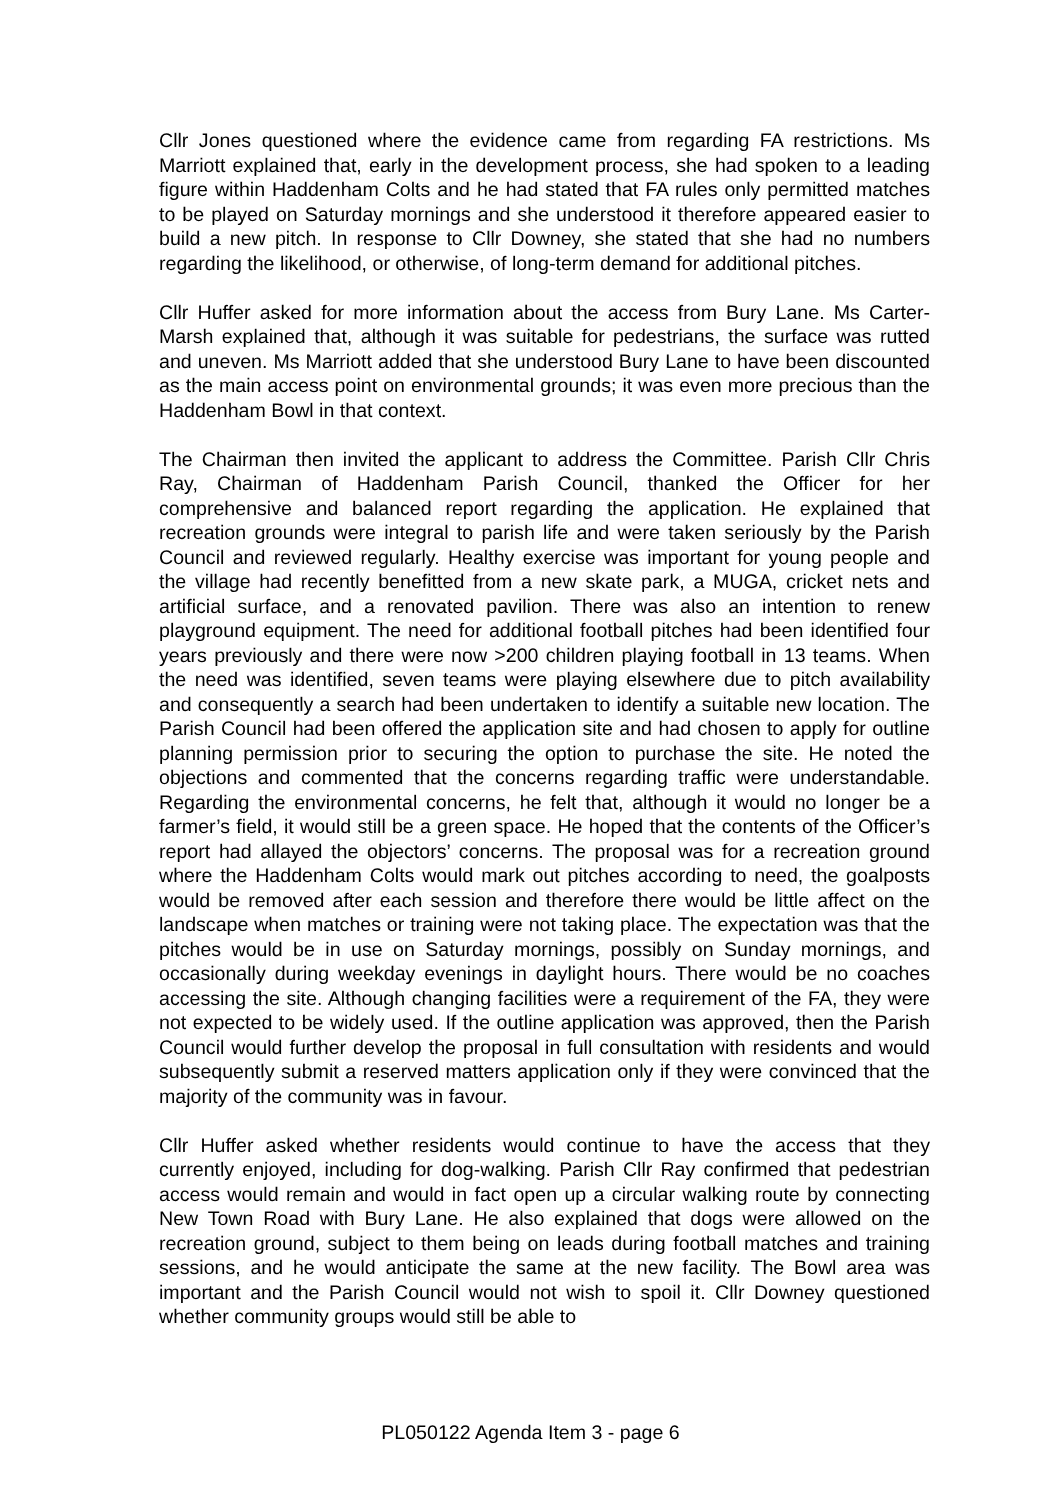Cllr Jones questioned where the evidence came from regarding FA restrictions. Ms Marriott explained that, early in the development process, she had spoken to a leading figure within Haddenham Colts and he had stated that FA rules only permitted matches to be played on Saturday mornings and she understood it therefore appeared easier to build a new pitch. In response to Cllr Downey, she stated that she had no numbers regarding the likelihood, or otherwise, of long-term demand for additional pitches.
Cllr Huffer asked for more information about the access from Bury Lane. Ms Carter-Marsh explained that, although it was suitable for pedestrians, the surface was rutted and uneven. Ms Marriott added that she understood Bury Lane to have been discounted as the main access point on environmental grounds; it was even more precious than the Haddenham Bowl in that context.
The Chairman then invited the applicant to address the Committee. Parish Cllr Chris Ray, Chairman of Haddenham Parish Council, thanked the Officer for her comprehensive and balanced report regarding the application. He explained that recreation grounds were integral to parish life and were taken seriously by the Parish Council and reviewed regularly. Healthy exercise was important for young people and the village had recently benefitted from a new skate park, a MUGA, cricket nets and artificial surface, and a renovated pavilion. There was also an intention to renew playground equipment. The need for additional football pitches had been identified four years previously and there were now >200 children playing football in 13 teams. When the need was identified, seven teams were playing elsewhere due to pitch availability and consequently a search had been undertaken to identify a suitable new location. The Parish Council had been offered the application site and had chosen to apply for outline planning permission prior to securing the option to purchase the site. He noted the objections and commented that the concerns regarding traffic were understandable. Regarding the environmental concerns, he felt that, although it would no longer be a farmer’s field, it would still be a green space. He hoped that the contents of the Officer’s report had allayed the objectors’ concerns. The proposal was for a recreation ground where the Haddenham Colts would mark out pitches according to need, the goalposts would be removed after each session and therefore there would be little affect on the landscape when matches or training were not taking place. The expectation was that the pitches would be in use on Saturday mornings, possibly on Sunday mornings, and occasionally during weekday evenings in daylight hours. There would be no coaches accessing the site. Although changing facilities were a requirement of the FA, they were not expected to be widely used. If the outline application was approved, then the Parish Council would further develop the proposal in full consultation with residents and would subsequently submit a reserved matters application only if they were convinced that the majority of the community was in favour.
Cllr Huffer asked whether residents would continue to have the access that they currently enjoyed, including for dog-walking. Parish Cllr Ray confirmed that pedestrian access would remain and would in fact open up a circular walking route by connecting New Town Road with Bury Lane. He also explained that dogs were allowed on the recreation ground, subject to them being on leads during football matches and training sessions, and he would anticipate the same at the new facility. The Bowl area was important and the Parish Council would not wish to spoil it. Cllr Downey questioned whether community groups would still be able to
PL050122 Agenda Item 3 - page 6